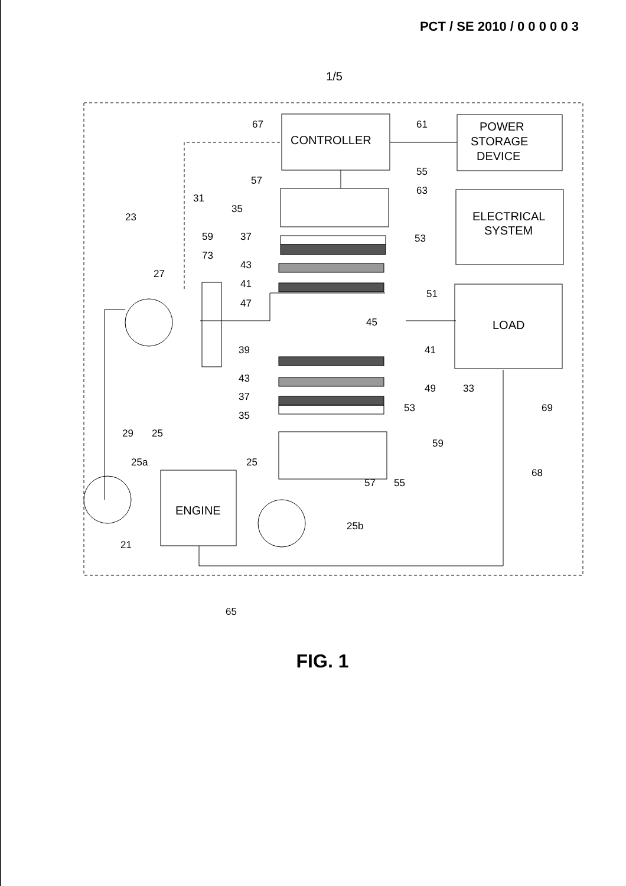PCT / SE 2010 / 0 0 0 0 0 3
1/5
CONTROLLER
POWER
STORAGE
DEVICE
ELECTRICAL
SYSTEM
LOAD
ENGINE
67
61
55
57
63
31
35
23
59
37
53
73
43
27
41
51
47
45
39
41
43
49
33
37
53
35
69
29
25
59
25a
25
68
57
55
25b
21
65
FIG. 1